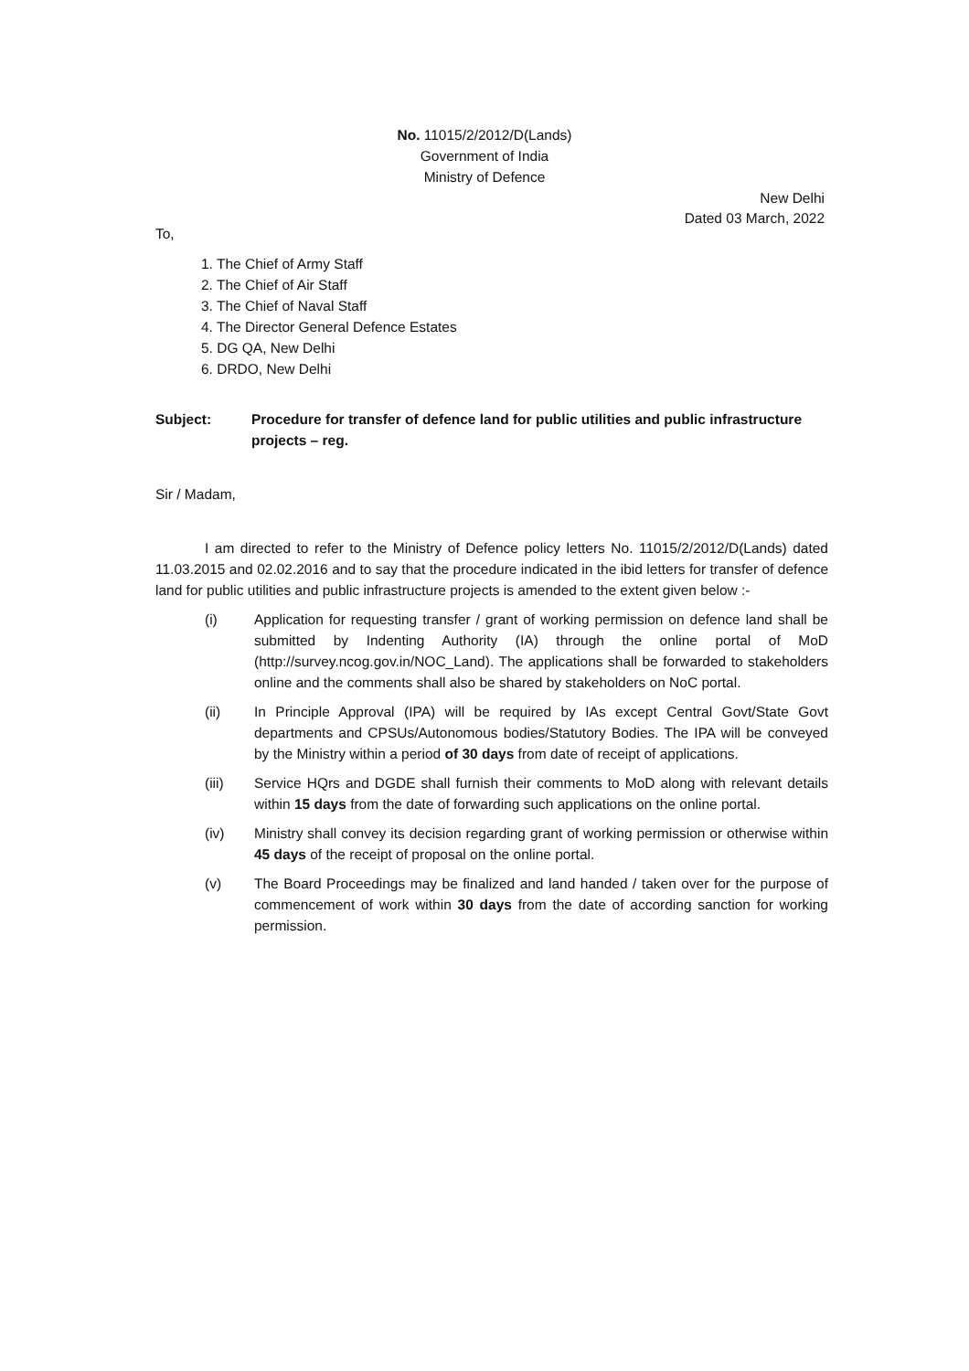No. 11015/2/2012/D(Lands)
Government of India
Ministry of Defence
New Delhi
Dated 03 March, 2022
To,
1. The Chief of Army Staff
2. The Chief of Air Staff
3. The Chief of Naval Staff
4. The Director General Defence Estates
5. DG QA, New Delhi
6. DRDO, New Delhi
Subject: Procedure for transfer of defence land for public utilities and public infrastructure projects – reg.
Sir / Madam,
I am directed to refer to the Ministry of Defence policy letters No. 11015/2/2012/D(Lands) dated 11.03.2015 and 02.02.2016 and to say that the procedure indicated in the ibid letters for transfer of defence land for public utilities and public infrastructure projects is amended to the extent given below :-
(i) Application for requesting transfer / grant of working permission on defence land shall be submitted by Indenting Authority (IA) through the online portal of MoD (http://survey.ncog.gov.in/NOC_Land). The applications shall be forwarded to stakeholders online and the comments shall also be shared by stakeholders on NoC portal.
(ii) In Principle Approval (IPA) will be required by IAs except Central Govt/State Govt departments and CPSUs/Autonomous bodies/Statutory Bodies. The IPA will be conveyed by the Ministry within a period of 30 days from date of receipt of applications.
(iii) Service HQrs and DGDE shall furnish their comments to MoD along with relevant details within 15 days from the date of forwarding such applications on the online portal.
(iv) Ministry shall convey its decision regarding grant of working permission or otherwise within 45 days of the receipt of proposal on the online portal.
(v) The Board Proceedings may be finalized and land handed / taken over for the purpose of commencement of work within 30 days from the date of according sanction for working permission.